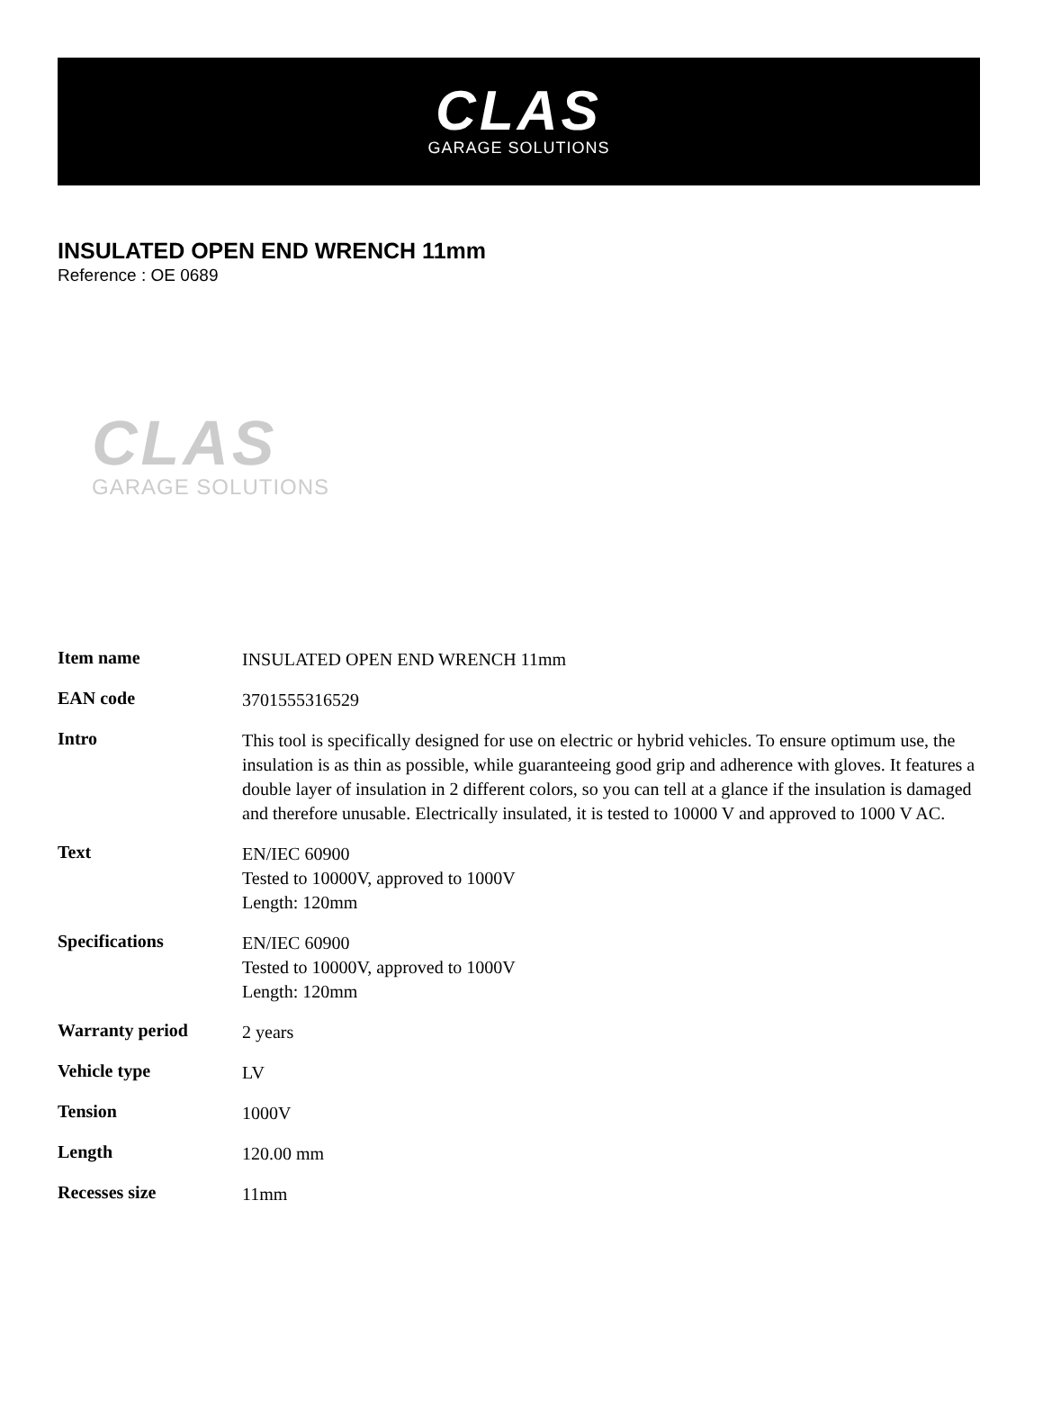CLAS
GARAGE SOLUTIONS
INSULATED OPEN END WRENCH 11mm
Reference : OE 0689
CLAS
GARAGE SOLUTIONS
| Item name | INSULATED OPEN END WRENCH 11mm |
| EAN code | 3701555316529 |
| Intro | This tool is specifically designed for use on electric or hybrid vehicles. To ensure optimum use, the insulation is as thin as possible, while guaranteeing good grip and adherence with gloves. It features a double layer of insulation in 2 different colors, so you can tell at a glance if the insulation is damaged and therefore unusable. Electrically insulated, it is tested to 10000 V and approved to 1000 V AC. |
| Text | EN/IEC 60900 Tested to 10000V, approved to 1000V Length: 120mm |
| Specifications | EN/IEC 60900 Tested to 10000V, approved to 1000V Length: 120mm |
| Warranty period | 2 years |
| Vehicle type | LV |
| Tension | 1000V |
| Length | 120.00 mm |
| Recesses size | 11mm |